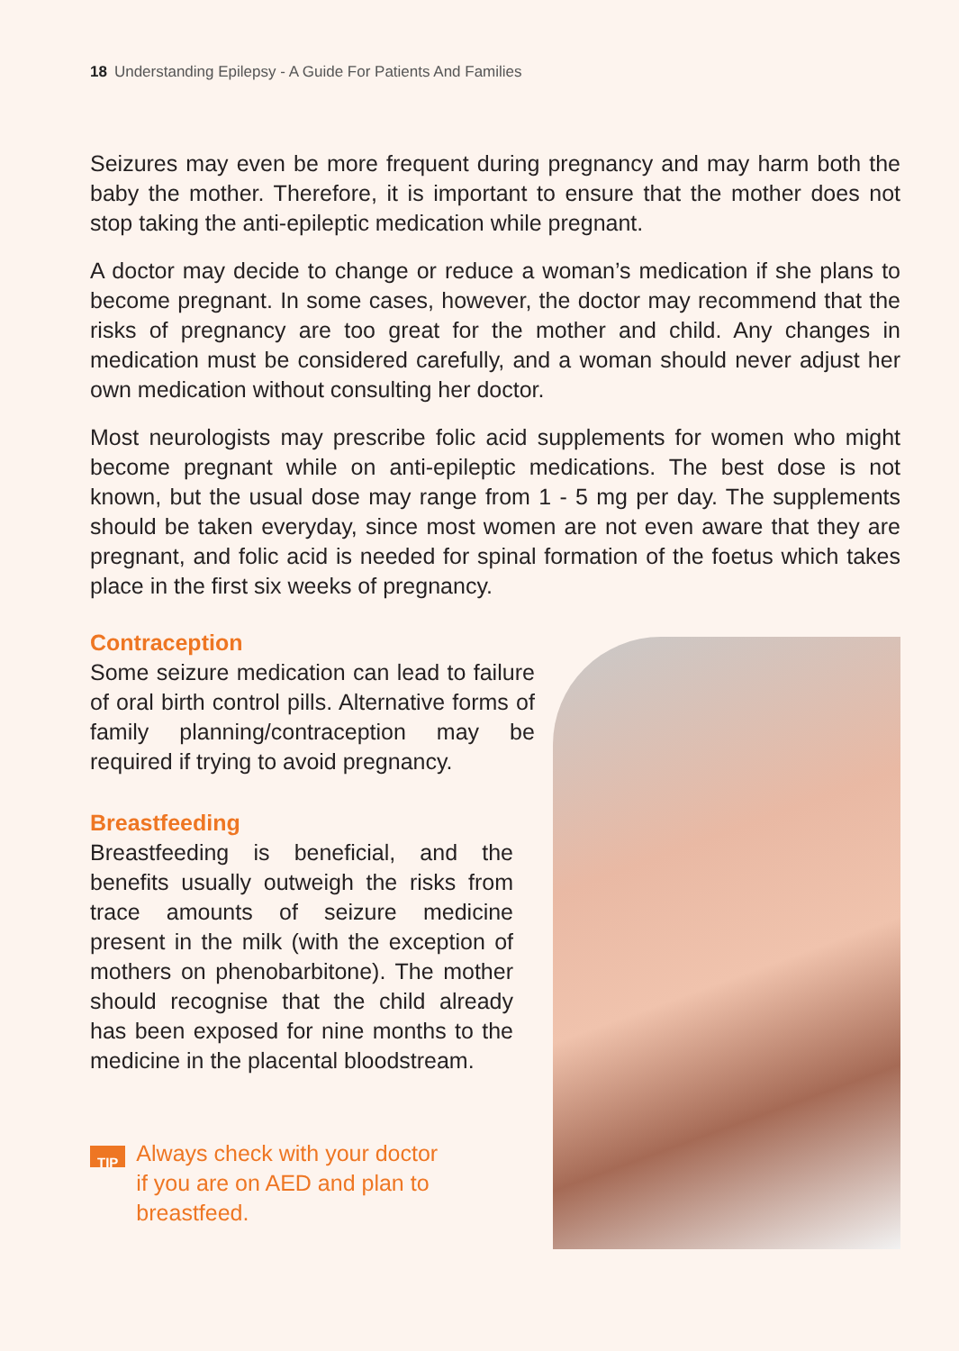18 Understanding Epilepsy - A Guide For Patients And Families
Seizures may even be more frequent during pregnancy and may harm both the baby the mother. Therefore, it is important to ensure that the mother does not stop taking the anti-epileptic medication while pregnant.
A doctor may decide to change or reduce a woman’s medication if she plans to become pregnant. In some cases, however, the doctor may recommend that the risks of pregnancy are too great for the mother and child. Any changes in medication must be considered carefully, and a woman should never adjust her own medication without consulting her doctor.
Most neurologists may prescribe folic acid supplements for women who might become pregnant while on anti-epileptic medications. The best dose is not known, but the usual dose may range from 1 - 5 mg per day. The supplements should be taken everyday, since most women are not even aware that they are pregnant, and folic acid is needed for spinal formation of the foetus which takes place in the first six weeks of pregnancy.
Contraception
Some seizure medication can lead to failure of oral birth control pills. Alternative forms of family planning/contraception may be required if trying to avoid pregnancy.
Breastfeeding
Breastfeeding is beneficial, and the benefits usually outweigh the risks from trace amounts of seizure medicine present in the milk (with the exception of mothers on phenobarbitone). The mother should recognise that the child already has been exposed for nine months to the medicine in the placental bloodstream.
TIP Always check with your doctor
if you are on AED and plan to
breastfeed.